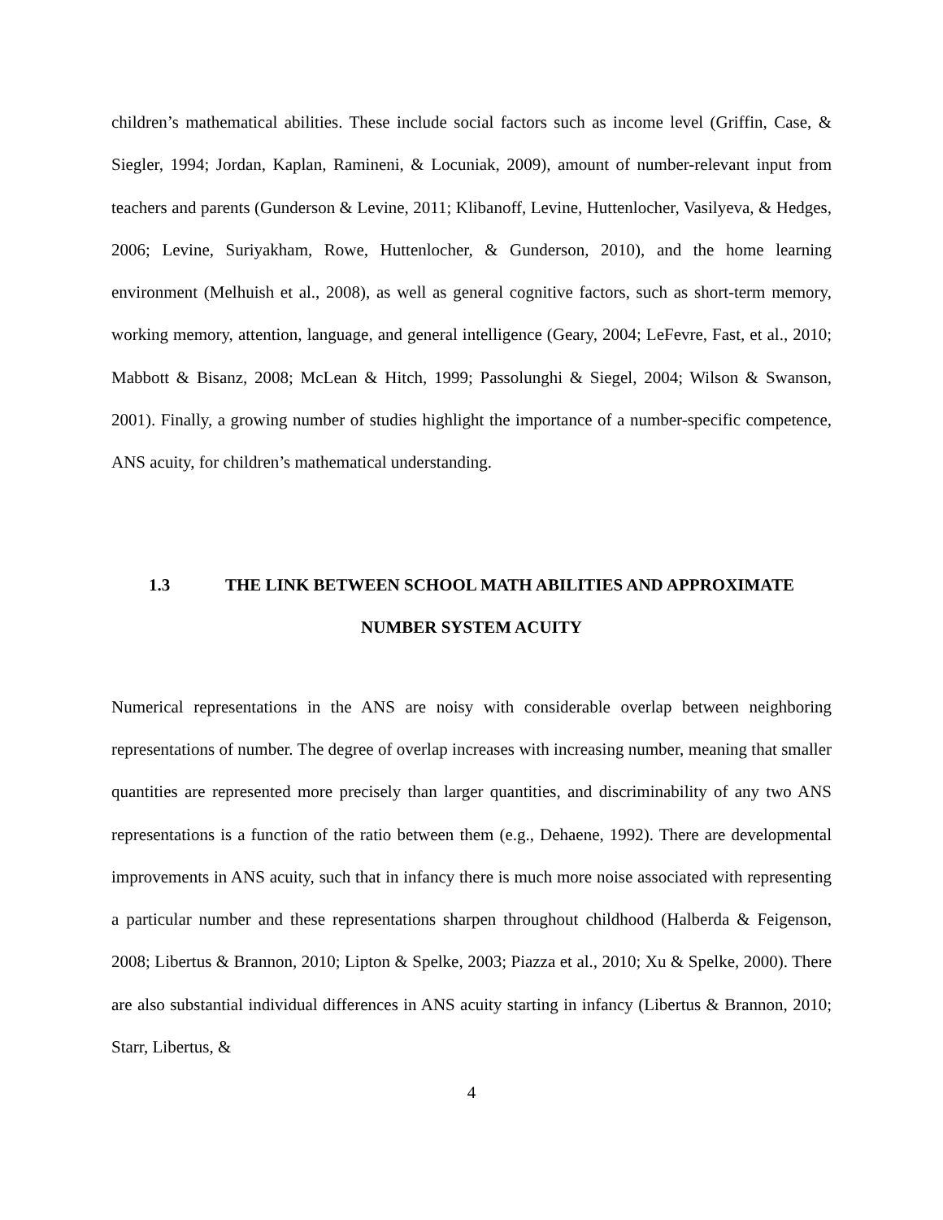children’s mathematical abilities. These include social factors such as income level (Griffin, Case, & Siegler, 1994; Jordan, Kaplan, Ramineni, & Locuniak, 2009), amount of number-relevant input from teachers and parents (Gunderson & Levine, 2011; Klibanoff, Levine, Huttenlocher, Vasilyeva, & Hedges, 2006; Levine, Suriyakham, Rowe, Huttenlocher, & Gunderson, 2010), and the home learning environment (Melhuish et al., 2008), as well as general cognitive factors, such as short-term memory, working memory, attention, language, and general intelligence (Geary, 2004; LeFevre, Fast, et al., 2010; Mabbott & Bisanz, 2008; McLean & Hitch, 1999; Passolunghi & Siegel, 2004; Wilson & Swanson, 2001). Finally, a growing number of studies highlight the importance of a number-specific competence, ANS acuity, for children’s mathematical understanding.
1.3 THE LINK BETWEEN SCHOOL MATH ABILITIES AND APPROXIMATE
NUMBER SYSTEM ACUITY
Numerical representations in the ANS are noisy with considerable overlap between neighboring representations of number. The degree of overlap increases with increasing number, meaning that smaller quantities are represented more precisely than larger quantities, and discriminability of any two ANS representations is a function of the ratio between them (e.g., Dehaene, 1992). There are developmental improvements in ANS acuity, such that in infancy there is much more noise associated with representing a particular number and these representations sharpen throughout childhood (Halberda & Feigenson, 2008; Libertus & Brannon, 2010; Lipton & Spelke, 2003; Piazza et al., 2010; Xu & Spelke, 2000). There are also substantial individual differences in ANS acuity starting in infancy (Libertus & Brannon, 2010; Starr, Libertus, &
4